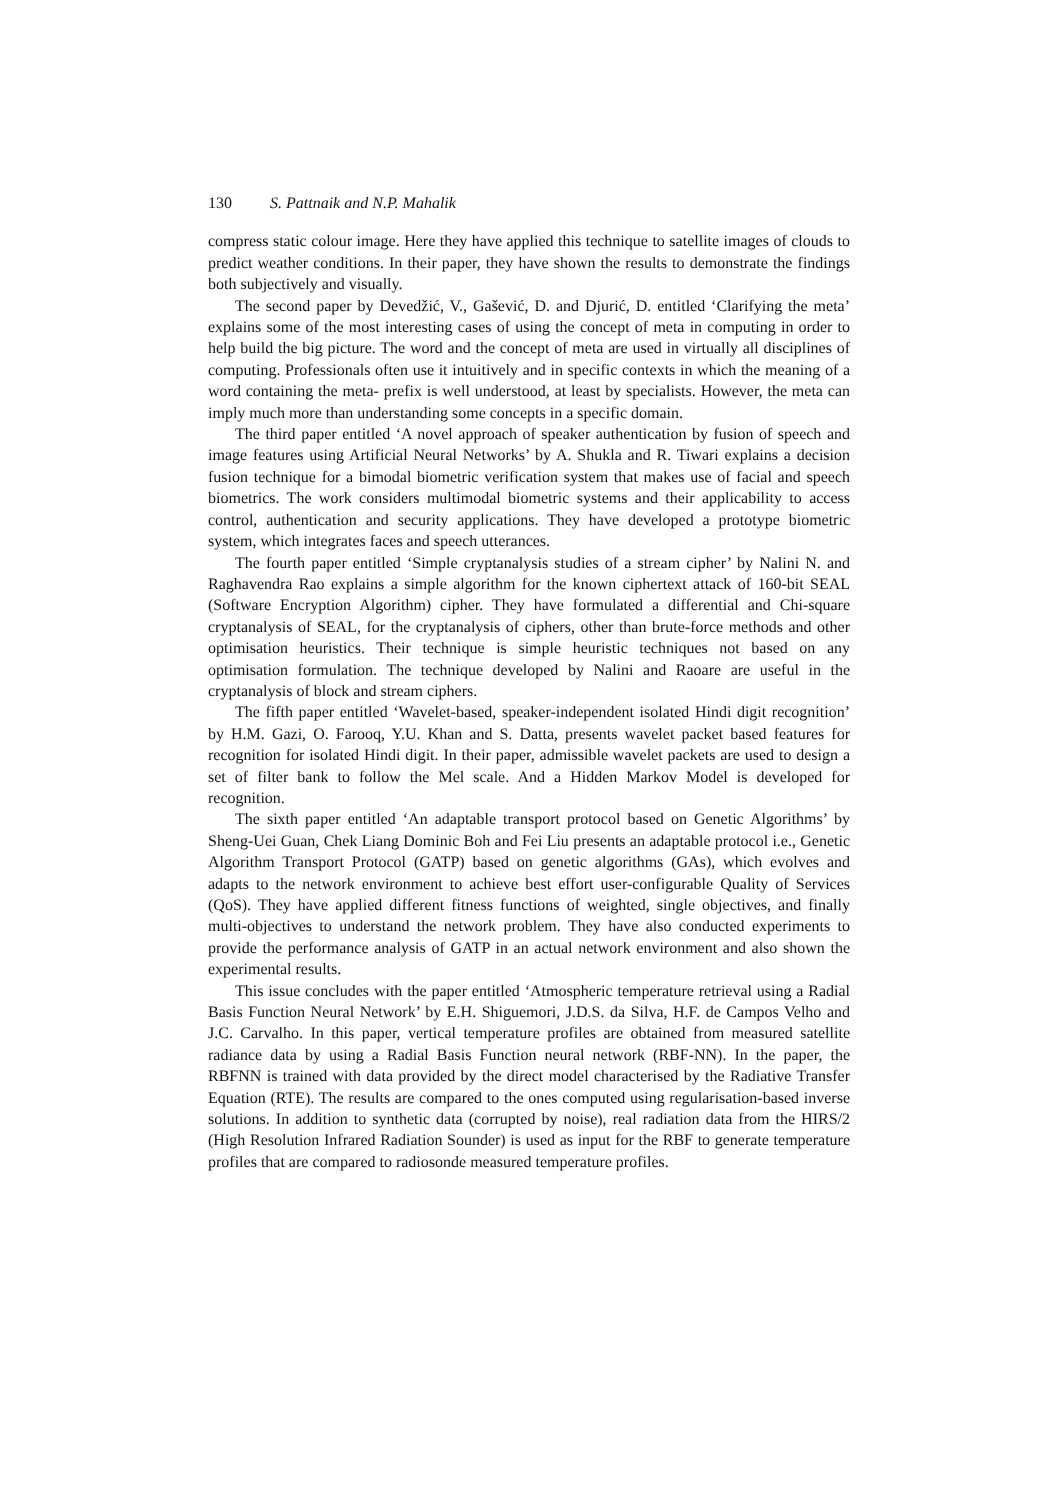130 S. Pattnaik and N.P. Mahalik
compress static colour image. Here they have applied this technique to satellite images of clouds to predict weather conditions. In their paper, they have shown the results to demonstrate the findings both subjectively and visually.
The second paper by Devedžić, V., Gašević, D. and Djurić, D. entitled ‘Clarifying the meta’ explains some of the most interesting cases of using the concept of meta in computing in order to help build the big picture. The word and the concept of meta are used in virtually all disciplines of computing. Professionals often use it intuitively and in specific contexts in which the meaning of a word containing the meta- prefix is well understood, at least by specialists. However, the meta can imply much more than understanding some concepts in a specific domain.
The third paper entitled ‘A novel approach of speaker authentication by fusion of speech and image features using Artificial Neural Networks’ by A. Shukla and R. Tiwari explains a decision fusion technique for a bimodal biometric verification system that makes use of facial and speech biometrics. The work considers multimodal biometric systems and their applicability to access control, authentication and security applications. They have developed a prototype biometric system, which integrates faces and speech utterances.
The fourth paper entitled ‘Simple cryptanalysis studies of a stream cipher’ by Nalini N. and Raghavendra Rao explains a simple algorithm for the known ciphertext attack of 160-bit SEAL (Software Encryption Algorithm) cipher. They have formulated a differential and Chi-square cryptanalysis of SEAL, for the cryptanalysis of ciphers, other than brute-force methods and other optimisation heuristics. Their technique is simple heuristic techniques not based on any optimisation formulation. The technique developed by Nalini and Raoare are useful in the cryptanalysis of block and stream ciphers.
The fifth paper entitled ‘Wavelet-based, speaker-independent isolated Hindi digit recognition’ by H.M. Gazi, O. Farooq, Y.U. Khan and S. Datta, presents wavelet packet based features for recognition for isolated Hindi digit. In their paper, admissible wavelet packets are used to design a set of filter bank to follow the Mel scale. And a Hidden Markov Model is developed for recognition.
The sixth paper entitled ‘An adaptable transport protocol based on Genetic Algorithms’ by Sheng-Uei Guan, Chek Liang Dominic Boh and Fei Liu presents an adaptable protocol i.e., Genetic Algorithm Transport Protocol (GATP) based on genetic algorithms (GAs), which evolves and adapts to the network environment to achieve best effort user-configurable Quality of Services (QoS). They have applied different fitness functions of weighted, single objectives, and finally multi-objectives to understand the network problem. They have also conducted experiments to provide the performance analysis of GATP in an actual network environment and also shown the experimental results.
This issue concludes with the paper entitled ‘Atmospheric temperature retrieval using a Radial Basis Function Neural Network’ by E.H. Shiguemori, J.D.S. da Silva, H.F. de Campos Velho and J.C. Carvalho. In this paper, vertical temperature profiles are obtained from measured satellite radiance data by using a Radial Basis Function neural network (RBF-NN). In the paper, the RBFNN is trained with data provided by the direct model characterised by the Radiative Transfer Equation (RTE). The results are compared to the ones computed using regularisation-based inverse solutions. In addition to synthetic data (corrupted by noise), real radiation data from the HIRS/2 (High Resolution Infrared Radiation Sounder) is used as input for the RBF to generate temperature profiles that are compared to radiosonde measured temperature profiles.